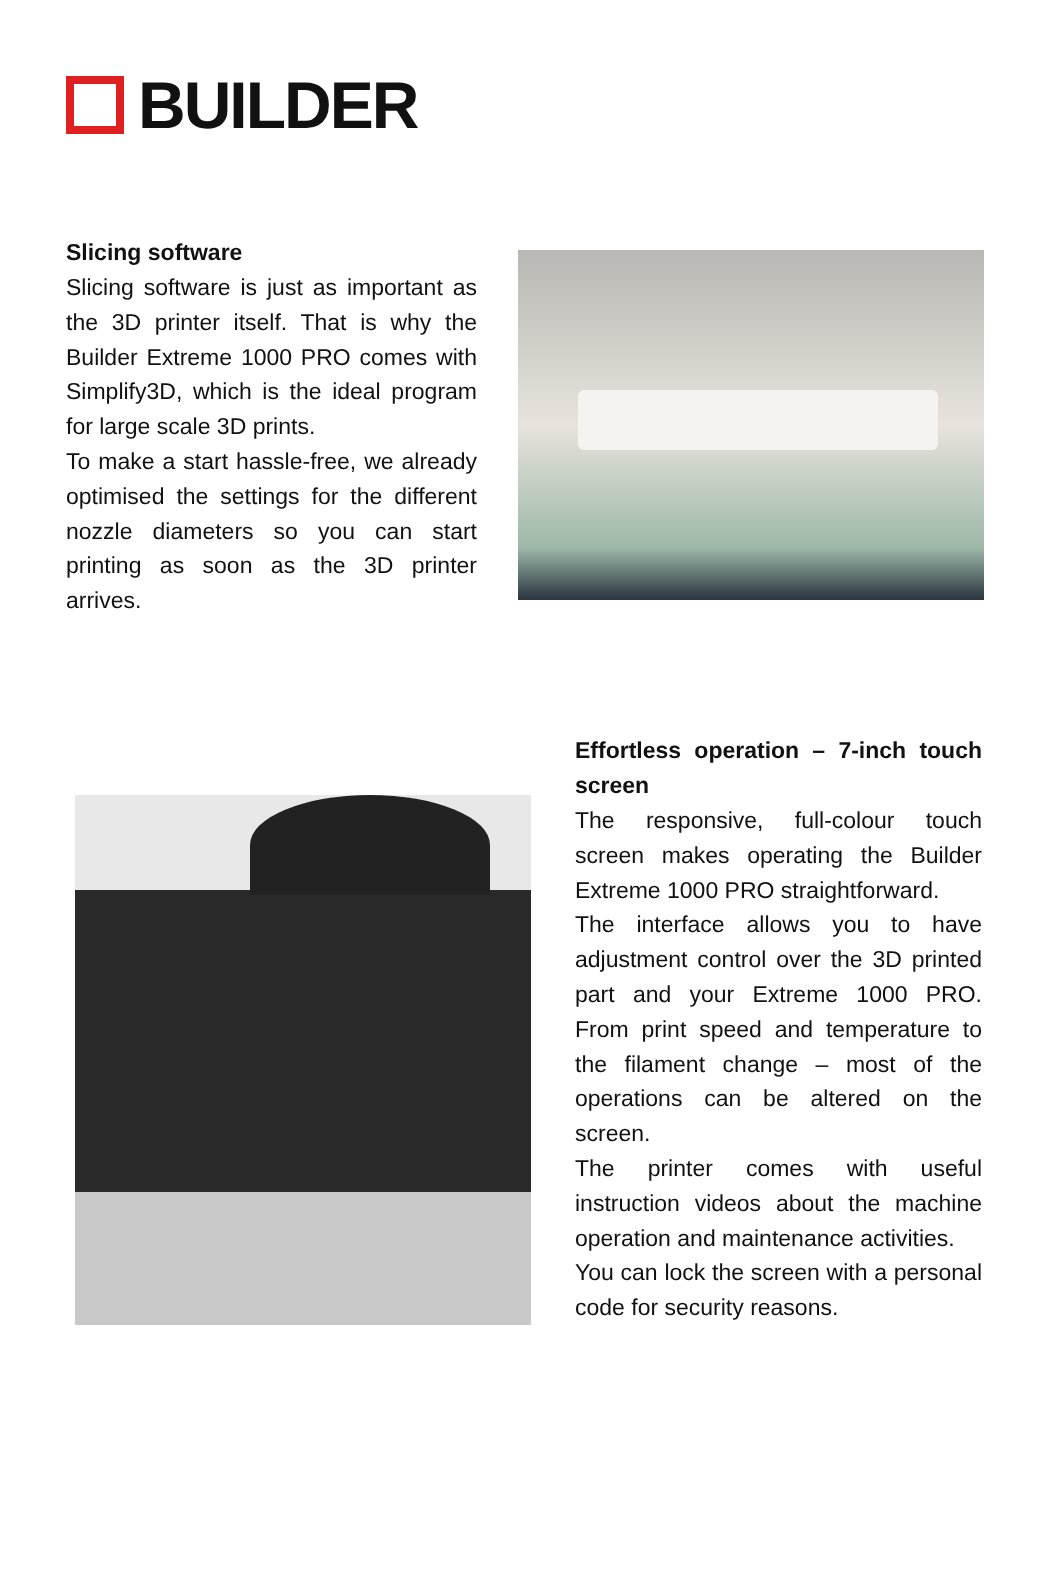BUILDER
Slicing software
Slicing software is just as important as the 3D printer itself. That is why the Builder Extreme 1000 PRO comes with Simplify3D, which is the ideal program for large scale 3D prints.
To make a start hassle-free, we already optimised the settings for the different nozzle diameters so you can start printing as soon as the 3D printer arrives.
Effortless operation – 7-inch touch screen
The responsive, full-colour touch screen makes operating the Builder Extreme 1000 PRO straightforward.
The interface allows you to have adjustment control over the 3D printed part and your Extreme 1000 PRO. From print speed and temperature to the filament change – most of the operations can be altered on the screen.
The printer comes with useful instruction videos about the machine operation and maintenance activities.
You can lock the screen with a personal code for security reasons.